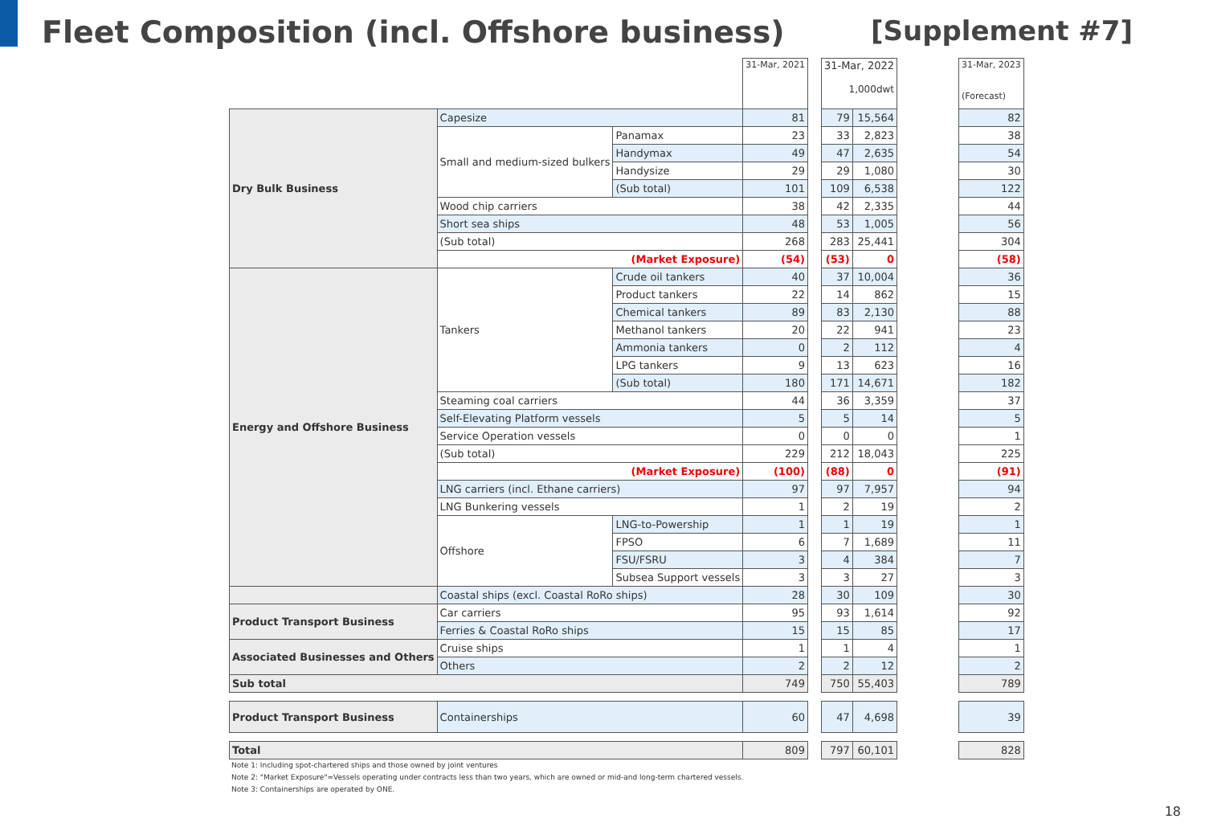Fleet Composition (incl. Offshore business)
[Supplement #7]
| | | | 31-Mar, 2021 | | 31-Mar, 2022 1,000dwt | | | 31-Mar, 2023 (Forecast) |
| Dry Bulk Business | Capesize | | 81 | | 79 | 15,564 | | 82 |
| | Small and medium-sized bulkers | Panamax | 23 | | 33 | 2,823 | | 38 |
| | | Handymax | 49 | | 47 | 2,635 | | 54 |
| | | Handysize | 29 | | 29 | 1,080 | | 30 |
| | | (Sub total) | 101 | | 109 | 6,538 | | 122 |
| | Wood chip carriers | | 38 | | 42 | 2,335 | | 44 |
| | Short sea ships | | 48 | | 53 | 1,005 | | 56 |
| | (Sub total) | | 268 | | 283 | 25,441 | | 304 |
| | (Market Exposure) | | (54) | | (53) | 0 | | (58) |
| Energy and Offshore Business | Tankers | Crude oil tankers | 40 | | 37 | 10,004 | | 36 |
| | | Product tankers | 22 | | 14 | 862 | | 15 |
| | | Chemical tankers | 89 | | 83 | 2,130 | | 88 |
| | | Methanol tankers | 20 | | 22 | 941 | | 23 |
| | | Ammonia tankers | 0 | | 2 | 112 | | 4 |
| | | LPG tankers | 9 | | 13 | 623 | | 16 |
| | | (Sub total) | 180 | | 171 | 14,671 | | 182 |
| | Steaming coal carriers | | 44 | | 36 | 3,359 | | 37 |
| | Self-Elevating Platform vessels | | 5 | | 5 | 14 | | 5 |
| | Service Operation vessels | | 0 | | 0 | 0 | | 1 |
| | (Sub total) | | 229 | | 212 | 18,043 | | 225 |
| | (Market Exposure) | | (100) | | (88) | 0 | | (91) |
| | LNG carriers (incl. Ethane carriers) | | 97 | | 97 | 7,957 | | 94 |
| | LNG Bunkering vessels | | 1 | | 2 | 19 | | 2 |
| | Offshore | LNG-to-Powership | 1 | | 1 | 19 | | 1 |
| | | FPSO | 6 | | 7 | 1,689 | | 11 |
| | | FSU/FSRU | 3 | | 4 | 384 | | 7 |
| | | Subsea Support vessels | 3 | | 3 | 27 | | 3 |
| | Coastal ships (excl. Coastal RoRo ships) | | 28 | | 30 | 109 | | 30 |
| Product Transport Business | Car carriers | | 95 | | 93 | 1,614 | | 92 |
| | Ferries & Coastal RoRo ships | | 15 | | 15 | 85 | | 17 |
| Associated Businesses and Others | Cruise ships | | 1 | | 1 | 4 | | 1 |
| | Others | | 2 | | 2 | 12 | | 2 |
| Sub total | | | 749 | | 750 | 55,403 | | 789 |
| Product Transport Business | Containerships | | 60 | | 47 | 4,698 | | 39 |
| Total | | | 809 | | 797 | 60,101 | | 828 |
Note 1: Including spot-chartered ships and those owned by joint ventures
Note 2: "Market Exposure"=Vessels operating under contracts less than two years, which are owned or mid-and long-term chartered vessels.
Note 3: Containerships are operated by ONE.
18